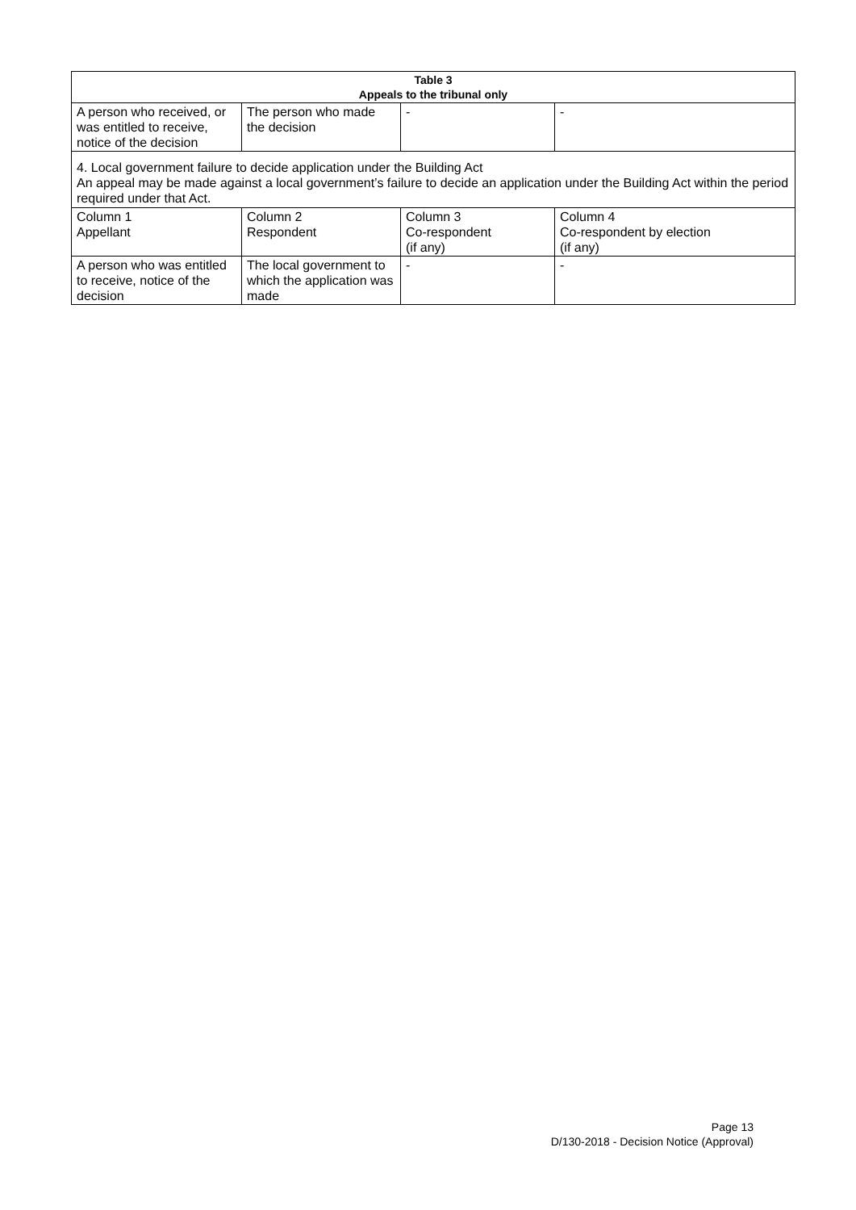| Table 3 Appeals to the tribunal only | | | |
| --- | --- | --- | --- |
| A person who received, or was entitled to receive, notice of the decision | The person who made the decision | - | - |
| 4. Local government failure to decide application under the Building Act An appeal may be made against a local government’s failure to decide an application under the Building Act within the period required under that Act. | | | |
| Column 1 Appellant | Column 2 Respondent | Column 3 Co-respondent (if any) | Column 4 Co-respondent by election (if any) |
| A person who was entitled to receive, notice of the decision | The local government to which the application was made | - | - |
Page 13
D/130-2018 - Decision Notice (Approval)